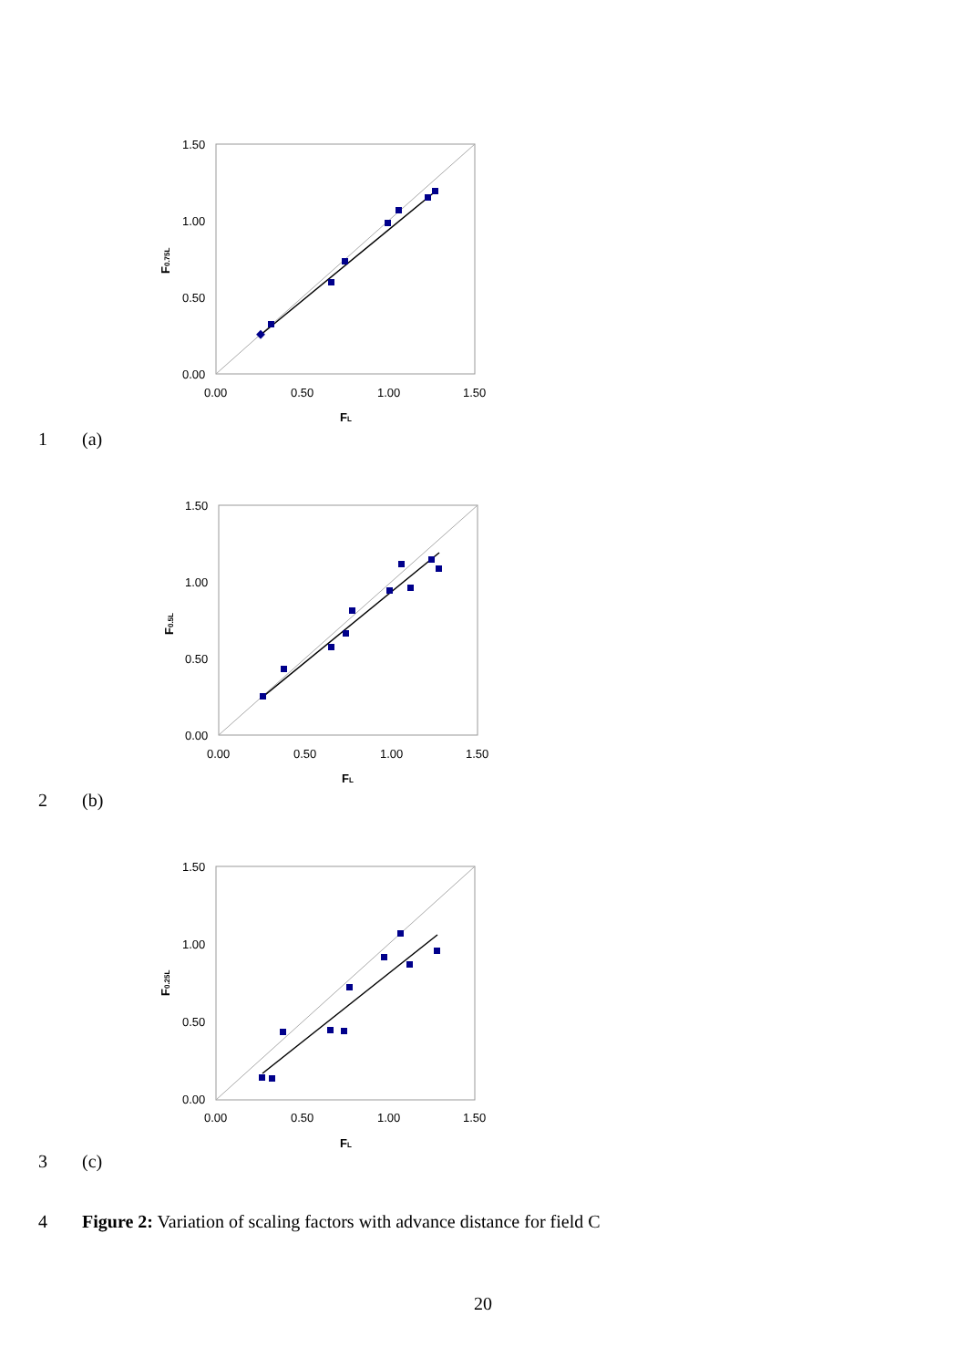1.50
1.00
0.50
0.00
0.00
0.50
1.00
1.50
FL
F0.75L
1 (a)
1.50
1.00
0.50
0.00
0.00
0.50
1.00
1.50
FL
F0.5L
2 (b)
1.50
1.00
0.50
0.00
0.00
0.50
1.00
1.50
FL
F0.25L
3 (c)
4 Figure 2: Variation of scaling factors with advance distance for field C
20